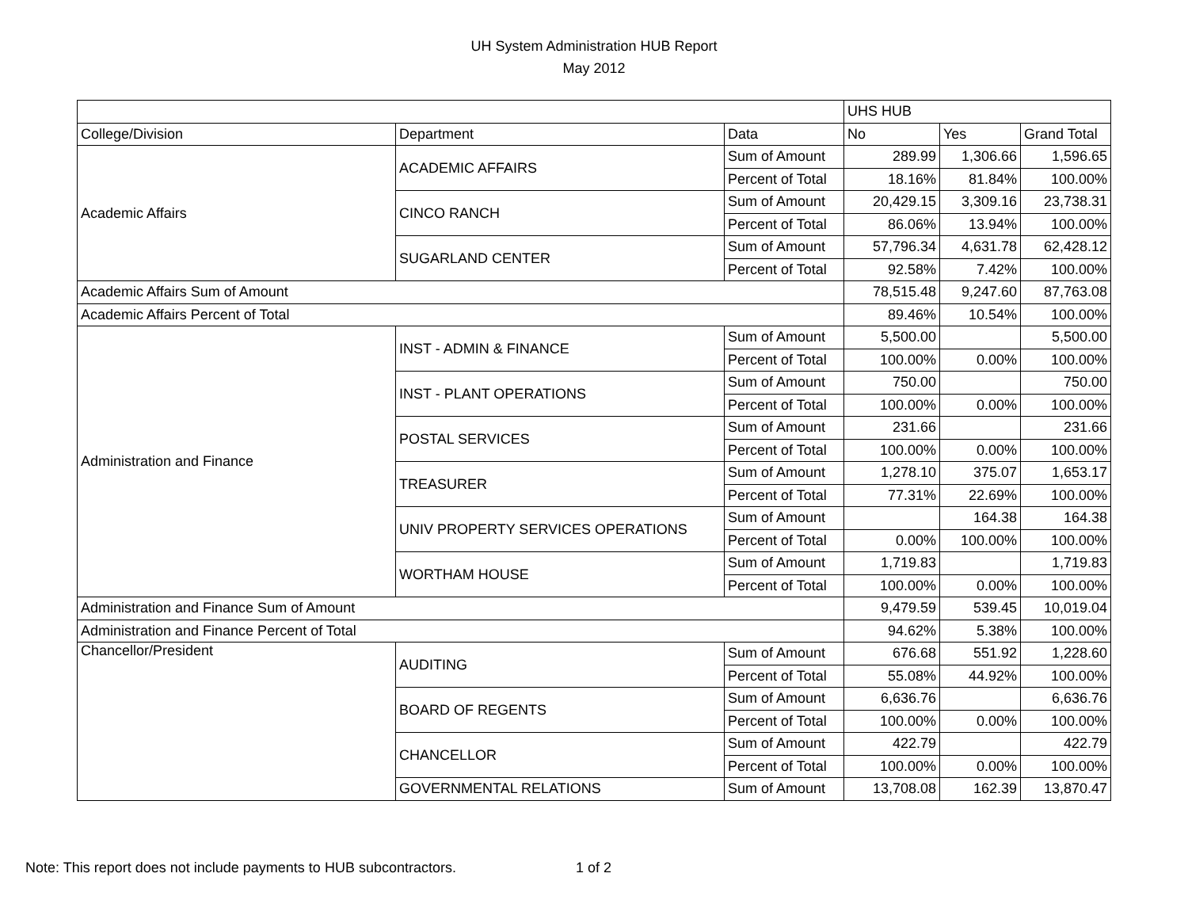UH System Administration HUB Report
May 2012
| | | | UHS HUB | | |
| --- | --- | --- | --- | --- | --- |
| College/Division | Department | Data | No | Yes | Grand Total |
| Academic Affairs | ACADEMIC AFFAIRS | Sum of Amount | 289.99 | 1,306.66 | 1,596.65 |
| | | Percent of Total | 18.16% | 81.84% | 100.00% |
| | CINCO RANCH | Sum of Amount | 20,429.15 | 3,309.16 | 23,738.31 |
| | | Percent of Total | 86.06% | 13.94% | 100.00% |
| | SUGARLAND CENTER | Sum of Amount | 57,796.34 | 4,631.78 | 62,428.12 |
| | | Percent of Total | 92.58% | 7.42% | 100.00% |
| Academic Affairs Sum of Amount | | | 78,515.48 | 9,247.60 | 87,763.08 |
| Academic Affairs Percent of Total | | | 89.46% | 10.54% | 100.00% |
| Administration and Finance | INST - ADMIN & FINANCE | Sum of Amount | 5,500.00 | | 5,500.00 |
| | | Percent of Total | 100.00% | 0.00% | 100.00% |
| | INST - PLANT OPERATIONS | Sum of Amount | 750.00 | | 750.00 |
| | | Percent of Total | 100.00% | 0.00% | 100.00% |
| | POSTAL SERVICES | Sum of Amount | 231.66 | | 231.66 |
| | | Percent of Total | 100.00% | 0.00% | 100.00% |
| | TREASURER | Sum of Amount | 1,278.10 | 375.07 | 1,653.17 |
| | | Percent of Total | 77.31% | 22.69% | 100.00% |
| | UNIV PROPERTY SERVICES OPERATIONS | Sum of Amount | | 164.38 | 164.38 |
| | | Percent of Total | 0.00% | 100.00% | 100.00% |
| | WORTHAM HOUSE | Sum of Amount | 1,719.83 | | 1,719.83 |
| | | Percent of Total | 100.00% | 0.00% | 100.00% |
| Administration and Finance Sum of Amount | | | 9,479.59 | 539.45 | 10,019.04 |
| Administration and Finance Percent of Total | | | 94.62% | 5.38% | 100.00% |
| Chancellor/President | AUDITING | Sum of Amount | 676.68 | 551.92 | 1,228.60 |
| | | Percent of Total | 55.08% | 44.92% | 100.00% |
| | BOARD OF REGENTS | Sum of Amount | 6,636.76 | | 6,636.76 |
| | | Percent of Total | 100.00% | 0.00% | 100.00% |
| | CHANCELLOR | Sum of Amount | 422.79 | | 422.79 |
| | | Percent of Total | 100.00% | 0.00% | 100.00% |
| | GOVERNMENTAL RELATIONS | Sum of Amount | 13,708.08 | 162.39 | 13,870.47 |
Note: This report does not include payments to HUB subcontractors. 1 of 2